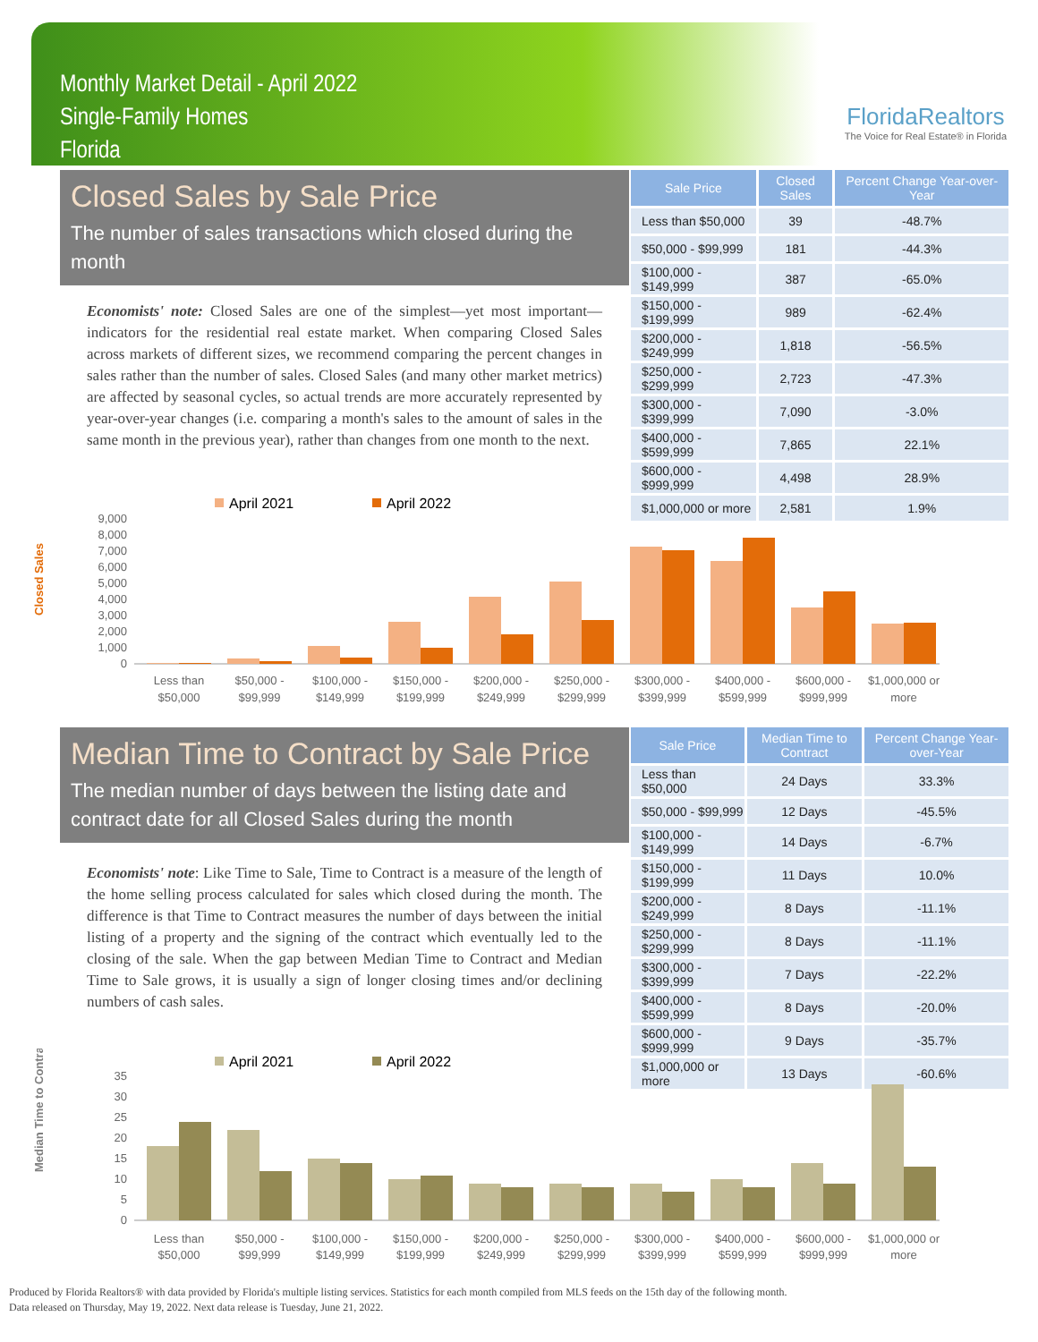Monthly Market Detail - April 2022
Single-Family Homes
Florida
FloridaRealtors
The Voice for Real Estate® in Florida
Closed Sales by Sale Price
The number of sales transactions which closed during the month
Economists' note: Closed Sales are one of the simplest—yet most important—indicators for the residential real estate market. When comparing Closed Sales across markets of different sizes, we recommend comparing the percent changes in sales rather than the number of sales. Closed Sales (and many other market metrics) are affected by seasonal cycles, so actual trends are more accurately represented by year-over-year changes (i.e. comparing a month's sales to the amount of sales in the same month in the previous year), rather than changes from one month to the next.
| Sale Price | Closed Sales | Percent Change Year-over-Year |
| --- | --- | --- |
| Less than $50,000 | 39 | -48.7% |
| $50,000 - $99,999 | 181 | -44.3% |
| $100,000 - $149,999 | 387 | -65.0% |
| $150,000 - $199,999 | 989 | -62.4% |
| $200,000 - $249,999 | 1,818 | -56.5% |
| $250,000 - $299,999 | 2,723 | -47.3% |
| $300,000 - $399,999 | 7,090 | -3.0% |
| $400,000 - $599,999 | 7,865 | 22.1% |
| $600,000 - $999,999 | 4,498 | 28.9% |
| $1,000,000 or more | 2,581 | 1.9% |
Closed Sales
April 2021
April 2022
9,000
8,000
7,000
6,000
5,000
4,000
3,000
2,000
1,000
0
Less than
$50,000
$50,000 -
$99,999
$100,000 -
$149,999
$150,000 -
$199,999
$200,000 -
$249,999
$250,000 -
$299,999
$300,000 -
$399,999
$400,000 -
$599,999
$600,000 -
$999,999
$1,000,000 or
more
Median Time to Contract by Sale Price
The median number of days between the listing date and contract date for all Closed Sales during the month
Economists' note: Like Time to Sale, Time to Contract is a measure of the length of the home selling process calculated for sales which closed during the month. The difference is that Time to Contract measures the number of days between the initial listing of a property and the signing of the contract which eventually led to the closing of the sale. When the gap between Median Time to Contract and Median Time to Sale grows, it is usually a sign of longer closing times and/or declining numbers of cash sales.
| Sale Price | Median Time to Contract | Percent Change Year-over-Year |
| --- | --- | --- |
| Less than $50,000 | 24 Days | 33.3% |
| $50,000 - $99,999 | 12 Days | -45.5% |
| $100,000 - $149,999 | 14 Days | -6.7% |
| $150,000 - $199,999 | 11 Days | 10.0% |
| $200,000 - $249,999 | 8 Days | -11.1% |
| $250,000 - $299,999 | 8 Days | -11.1% |
| $300,000 - $399,999 | 7 Days | -22.2% |
| $400,000 - $599,999 | 8 Days | -20.0% |
| $600,000 - $999,999 | 9 Days | -35.7% |
| $1,000,000 or more | 13 Days | -60.6% |
Median Time to Contract
April 2021
April 2022
35
30
25
20
15
10
5
0
Less than
$50,000
$50,000 -
$99,999
$100,000 -
$149,999
$150,000 -
$199,999
$200,000 -
$249,999
$250,000 -
$299,999
$300,000 -
$399,999
$400,000 -
$599,999
$600,000 -
$999,999
$1,000,000 or
more
Produced by Florida Realtors® with data provided by Florida's multiple listing services. Statistics for each month compiled from MLS feeds on the 15th day of the following month.
Data released on Thursday, May 19, 2022. Next data release is Tuesday, June 21, 2022.